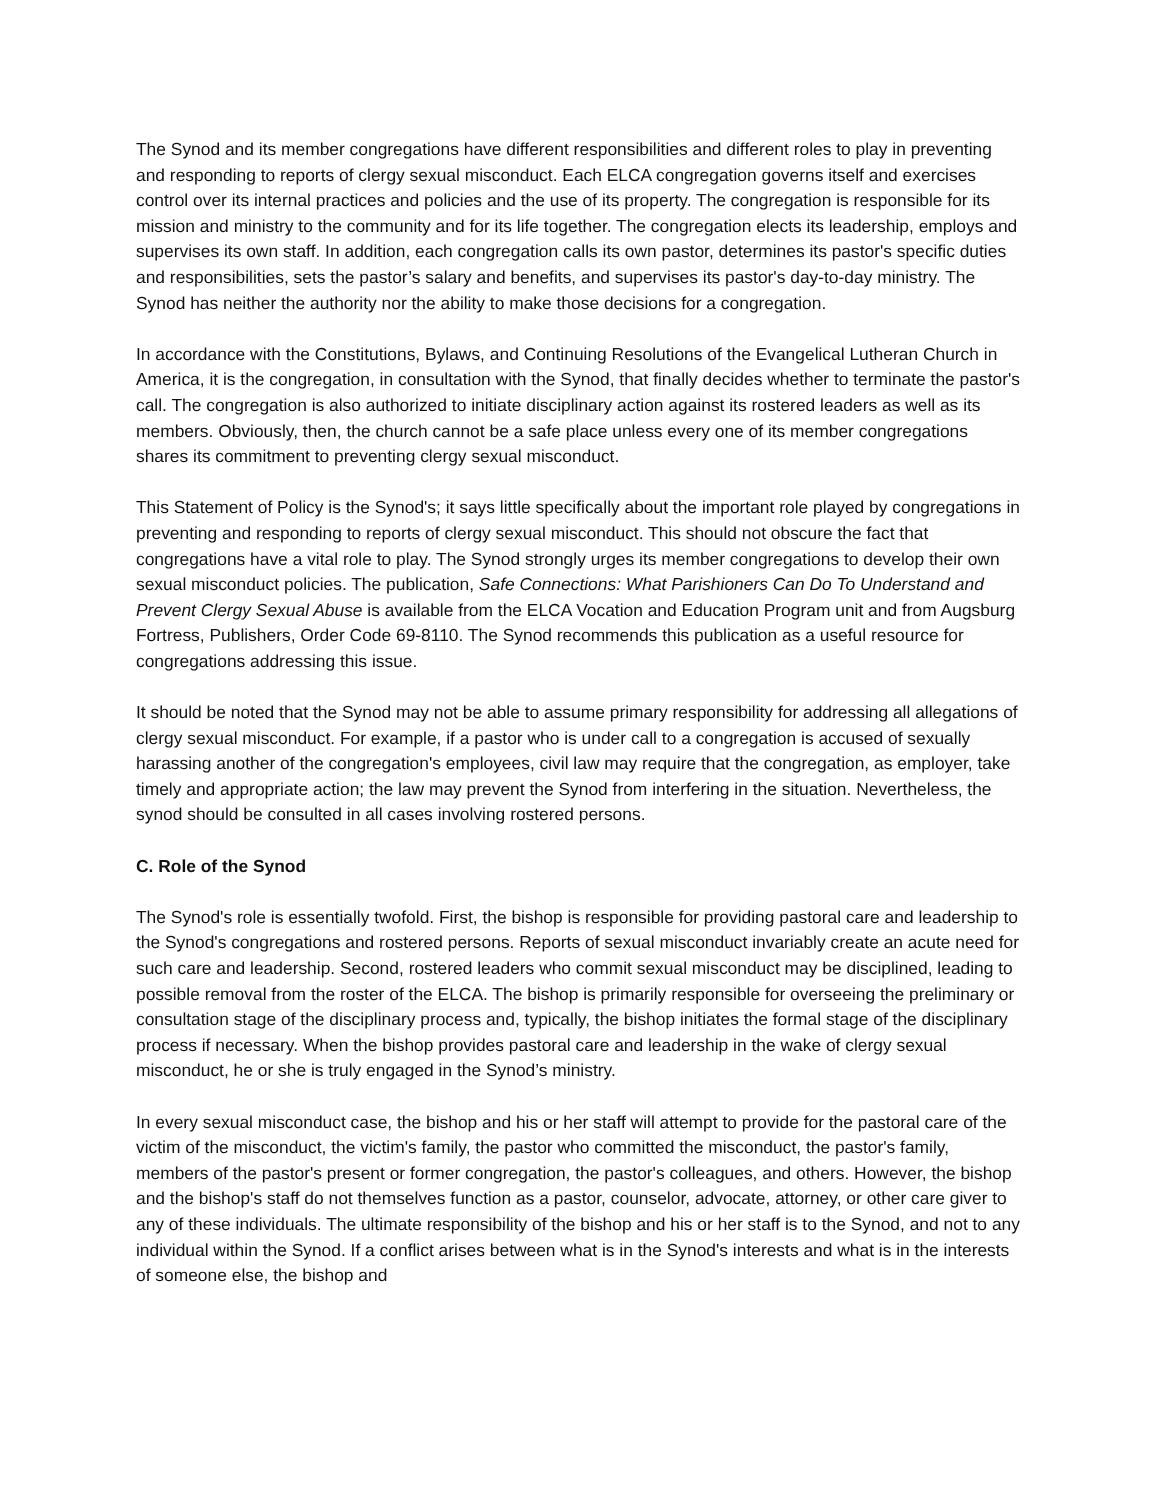The Synod and its member congregations have different responsibilities and different roles to play in preventing and responding to reports of clergy sexual misconduct. Each ELCA congregation governs itself and exercises control over its internal practices and policies and the use of its property. The congregation is responsible for its mission and ministry to the community and for its life together. The congregation elects its leadership, employs and supervises its own staff. In addition, each congregation calls its own pastor, determines its pastor's specific duties and responsibilities, sets the pastor’s salary and benefits, and supervises its pastor's day-to-day ministry. The Synod has neither the authority nor the ability to make those decisions for a congregation.
In accordance with the Constitutions, Bylaws, and Continuing Resolutions of the Evangelical Lutheran Church in America, it is the congregation, in consultation with the Synod, that finally decides whether to terminate the pastor's call. The congregation is also authorized to initiate disciplinary action against its rostered leaders as well as its members. Obviously, then, the church cannot be a safe place unless every one of its member congregations shares its commitment to preventing clergy sexual misconduct.
This Statement of Policy is the Synod's; it says little specifically about the important role played by congregations in preventing and responding to reports of clergy sexual misconduct. This should not obscure the fact that congregations have a vital role to play. The Synod strongly urges its member congregations to develop their own sexual misconduct policies. The publication, Safe Connections: What Parishioners Can Do To Understand and Prevent Clergy Sexual Abuse is available from the ELCA Vocation and Education Program unit and from Augsburg Fortress, Publishers, Order Code 69-8110. The Synod recommends this publication as a useful resource for congregations addressing this issue.
It should be noted that the Synod may not be able to assume primary responsibility for addressing all allegations of clergy sexual misconduct. For example, if a pastor who is under call to a congregation is accused of sexually harassing another of the congregation's employees, civil law may require that the congregation, as employer, take timely and appropriate action; the law may prevent the Synod from interfering in the situation. Nevertheless, the synod should be consulted in all cases involving rostered persons.
C. Role of the Synod
The Synod's role is essentially twofold. First, the bishop is responsible for providing pastoral care and leadership to the Synod's congregations and rostered persons. Reports of sexual misconduct invariably create an acute need for such care and leadership. Second, rostered leaders who commit sexual misconduct may be disciplined, leading to possible removal from the roster of the ELCA. The bishop is primarily responsible for overseeing the preliminary or consultation stage of the disciplinary process and, typically, the bishop initiates the formal stage of the disciplinary process if necessary. When the bishop provides pastoral care and leadership in the wake of clergy sexual misconduct, he or she is truly engaged in the Synod’s ministry.
In every sexual misconduct case, the bishop and his or her staff will attempt to provide for the pastoral care of the victim of the misconduct, the victim's family, the pastor who committed the misconduct, the pastor's family, members of the pastor's present or former congregation, the pastor's colleagues, and others. However, the bishop and the bishop's staff do not themselves function as a pastor, counselor, advocate, attorney, or other care giver to any of these individuals. The ultimate responsibility of the bishop and his or her staff is to the Synod, and not to any individual within the Synod. If a conflict arises between what is in the Synod's interests and what is in the interests of someone else, the bishop and